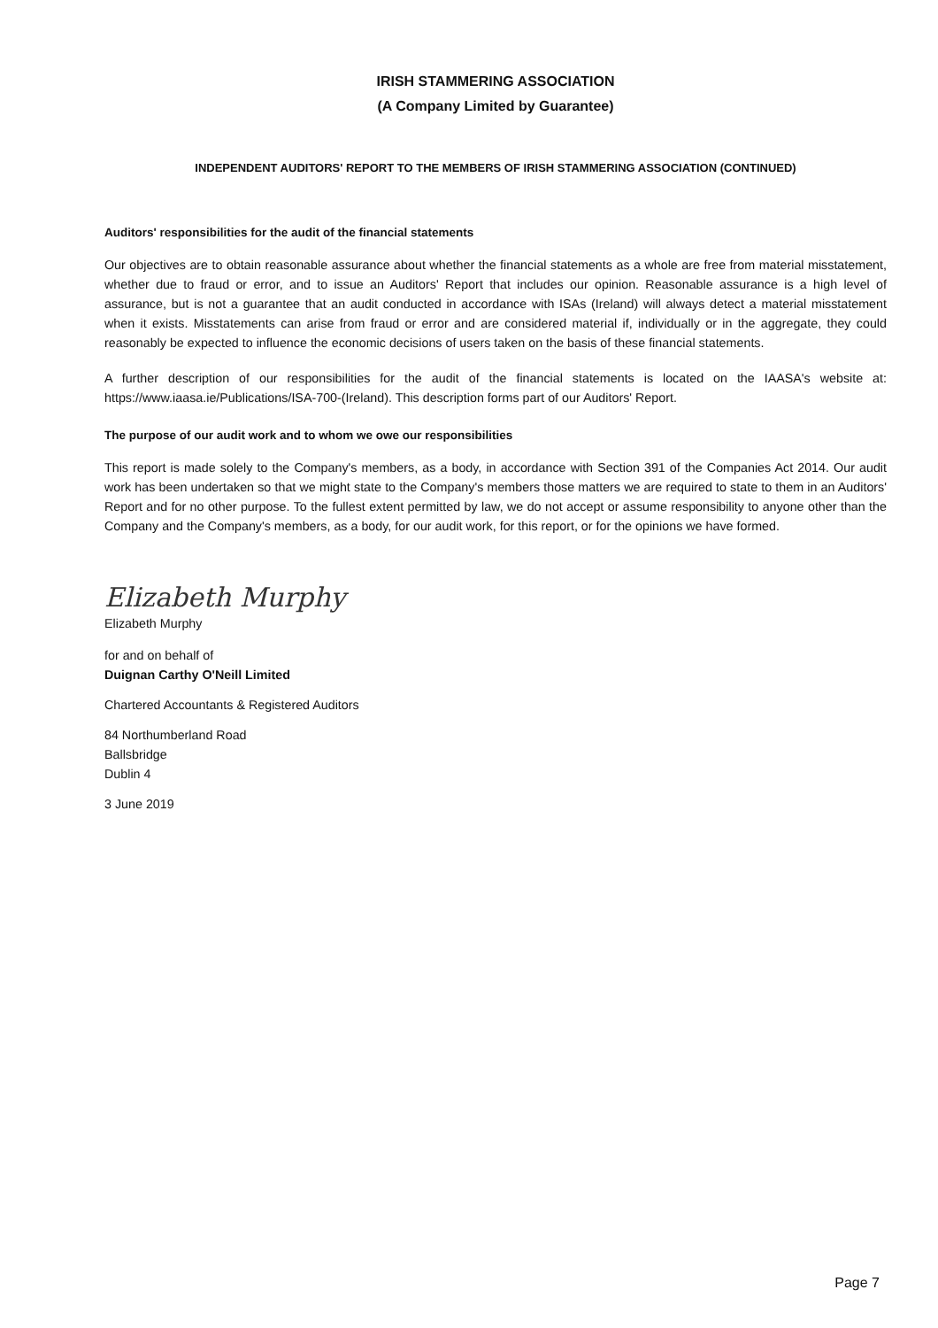IRISH STAMMERING ASSOCIATION
(A Company Limited by Guarantee)
INDEPENDENT AUDITORS' REPORT TO THE MEMBERS OF IRISH STAMMERING ASSOCIATION (CONTINUED)
Auditors' responsibilities for the audit of the financial statements
Our objectives are to obtain reasonable assurance about whether the financial statements as a whole are free from material misstatement, whether due to fraud or error, and to issue an Auditors' Report that includes our opinion. Reasonable assurance is a high level of assurance, but is not a guarantee that an audit conducted in accordance with ISAs (Ireland) will always detect a material misstatement when it exists. Misstatements can arise from fraud or error and are considered material if, individually or in the aggregate, they could reasonably be expected to influence the economic decisions of users taken on the basis of these financial statements.
A further description of our responsibilities for the audit of the financial statements is located on the IAASA's website at: https://www.iaasa.ie/Publications/ISA-700-(Ireland). This description forms part of our Auditors' Report.
The purpose of our audit work and to whom we owe our responsibilities
This report is made solely to the Company's members, as a body, in accordance with Section 391 of the Companies Act 2014. Our audit work has been undertaken so that we might state to the Company's members those matters we are required to state to them in an Auditors' Report and for no other purpose. To the fullest extent permitted by law, we do not accept or assume responsibility to anyone other than the Company and the Company's members, as a body, for our audit work, for this report, or for the opinions we have formed.
Elizabeth Murphy
Elizabeth Murphy
for and on behalf of
Duignan Carthy O'Neill Limited
Chartered Accountants & Registered Auditors
84 Northumberland Road
Ballsbridge
Dublin 4
3 June 2019
Page 7